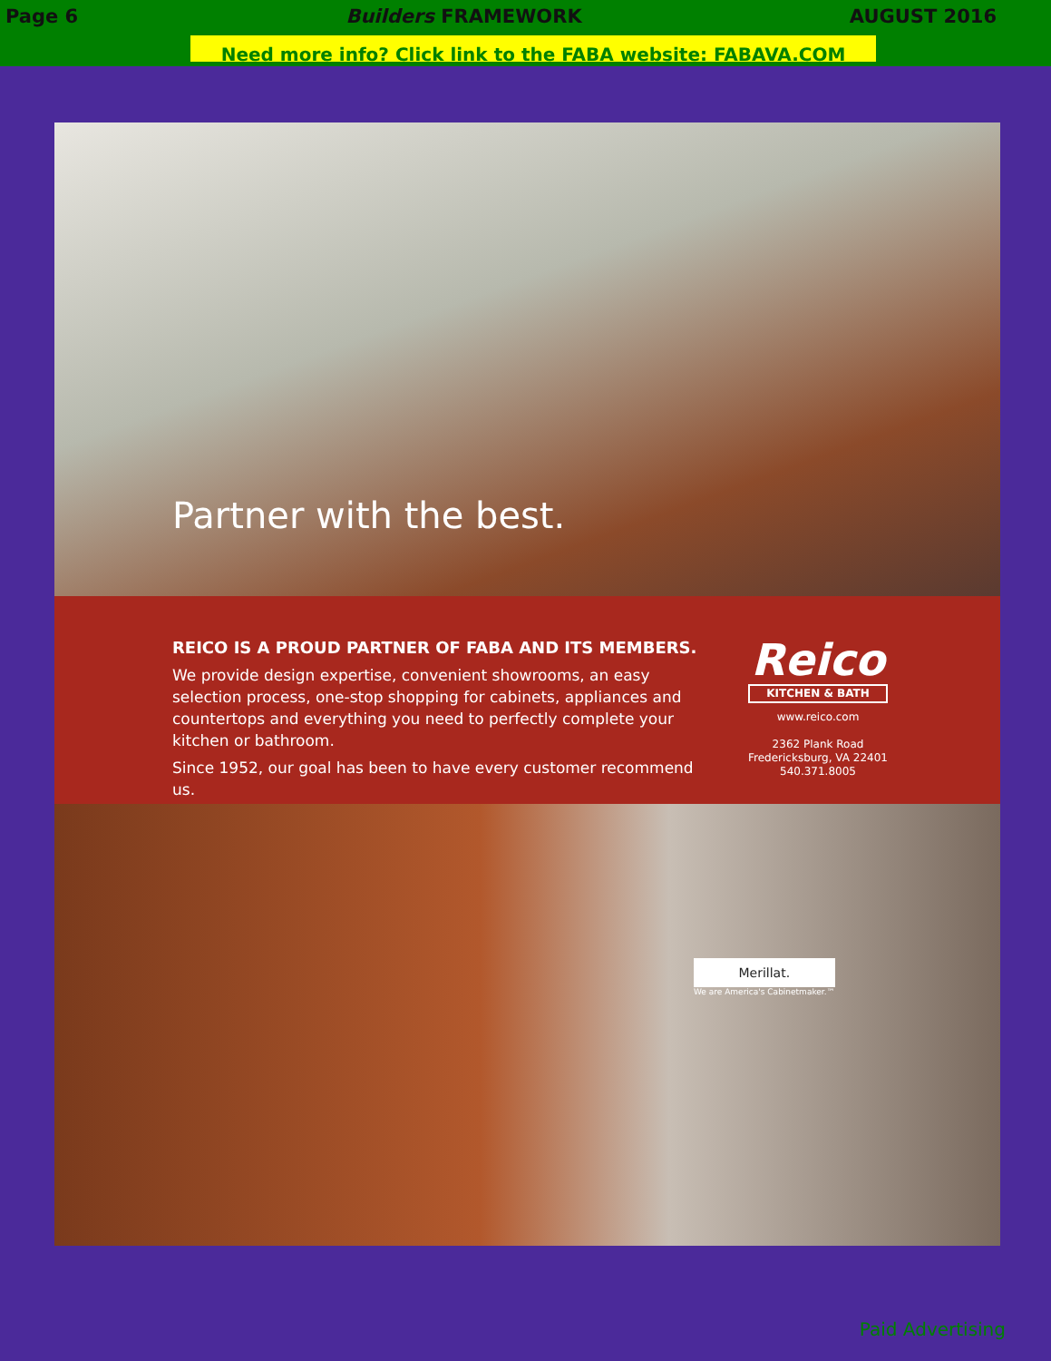Page 6 Builders FRAMEWORK AUGUST 2016
Need more info? Click link to the FABA website: FABAVA.COM
Partner with the best.
REICO IS A PROUD PARTNER OF FABA AND ITS MEMBERS.
We provide design expertise, convenient showrooms, an easy selection process, one-stop shopping for cabinets, appliances and countertops and everything you need to perfectly complete your kitchen or bathroom.
Since 1952, our goal has been to have every customer recommend us.
Reico
KITCHEN & BATH
www.reico.com
2362 Plank Road
Fredericksburg, VA 22401
540.371.8005
Merillat.
We are America's Cabinetmaker.™
Paid Advertising